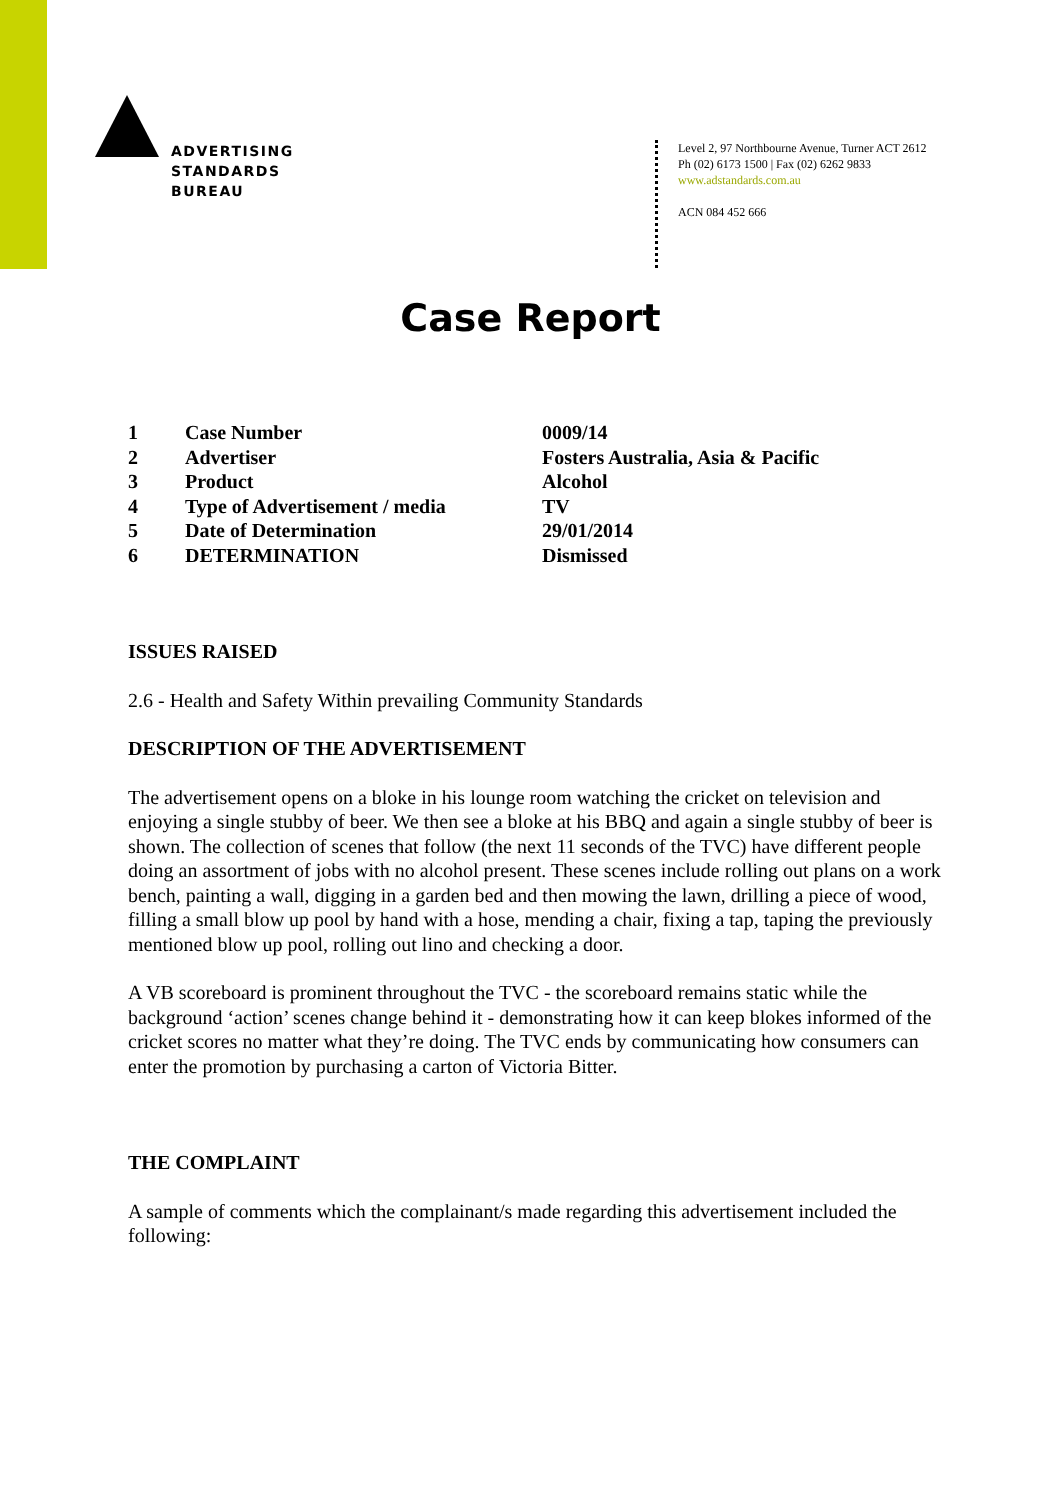ADVERTISING
STANDARDS
BUREAU
Level 2, 97 Northbourne Avenue, Turner ACT 2612
Ph (02) 6173 1500 | Fax (02) 6262 9833
www.adstandards.com.au
ACN 084 452 666
Case Report
| 1 | Case Number | 0009/14 |
| 2 | Advertiser | Fosters Australia, Asia & Pacific |
| 3 | Product | Alcohol |
| 4 | Type of Advertisement / media | TV |
| 5 | Date of Determination | 29/01/2014 |
| 6 | DETERMINATION | Dismissed |
ISSUES RAISED
2.6 - Health and Safety Within prevailing Community Standards
DESCRIPTION OF THE ADVERTISEMENT
The advertisement opens on a bloke in his lounge room watching the cricket on television and enjoying a single stubby of beer. We then see a bloke at his BBQ and again a single stubby of beer is shown. The collection of scenes that follow (the next 11 seconds of the TVC) have different people doing an assortment of jobs with no alcohol present. These scenes include rolling out plans on a work bench, painting a wall, digging in a garden bed and then mowing the lawn, drilling a piece of wood, filling a small blow up pool by hand with a hose, mending a chair, fixing a tap, taping the previously mentioned blow up pool, rolling out lino and checking a door.
A VB scoreboard is prominent throughout the TVC - the scoreboard remains static while the background ‘action’ scenes change behind it - demonstrating how it can keep blokes informed of the cricket scores no matter what they’re doing. The TVC ends by communicating how consumers can enter the promotion by purchasing a carton of Victoria Bitter.
THE COMPLAINT
A sample of comments which the complainant/s made regarding this advertisement included the following: